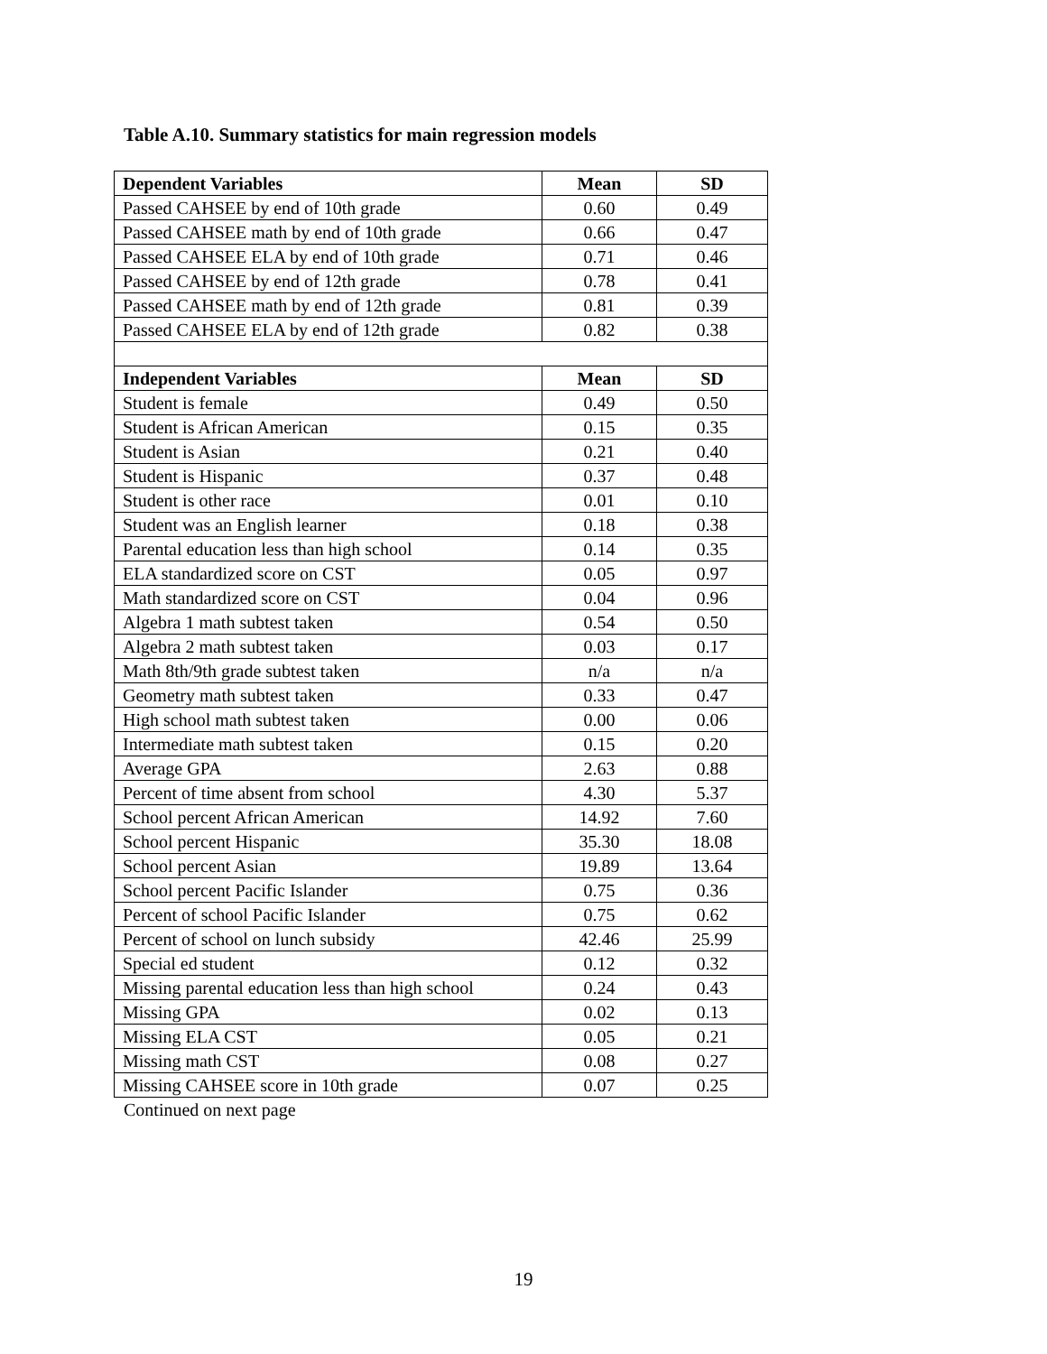Table A.10. Summary statistics for main regression models
| Dependent Variables | Mean | SD |
| --- | --- | --- |
| Passed CAHSEE by end of 10th grade | 0.60 | 0.49 |
| Passed CAHSEE math by end of 10th grade | 0.66 | 0.47 |
| Passed CAHSEE ELA by end of 10th grade | 0.71 | 0.46 |
| Passed CAHSEE by end of 12th grade | 0.78 | 0.41 |
| Passed CAHSEE math by end of 12th grade | 0.81 | 0.39 |
| Passed CAHSEE ELA by end of 12th grade | 0.82 | 0.38 |
| Independent Variables | Mean | SD |
| Student is female | 0.49 | 0.50 |
| Student is African American | 0.15 | 0.35 |
| Student is Asian | 0.21 | 0.40 |
| Student is Hispanic | 0.37 | 0.48 |
| Student is other race | 0.01 | 0.10 |
| Student was an English learner | 0.18 | 0.38 |
| Parental education less than high school | 0.14 | 0.35 |
| ELA standardized score on CST | 0.05 | 0.97 |
| Math standardized score on CST | 0.04 | 0.96 |
| Algebra 1 math subtest taken | 0.54 | 0.50 |
| Algebra 2 math subtest taken | 0.03 | 0.17 |
| Math 8th/9th grade subtest taken | n/a | n/a |
| Geometry math subtest taken | 0.33 | 0.47 |
| High school math subtest taken | 0.00 | 0.06 |
| Intermediate math subtest taken | 0.15 | 0.20 |
| Average GPA | 2.63 | 0.88 |
| Percent of time absent from school | 4.30 | 5.37 |
| School percent African American | 14.92 | 7.60 |
| School percent Hispanic | 35.30 | 18.08 |
| School percent Asian | 19.89 | 13.64 |
| School percent Pacific Islander | 0.75 | 0.36 |
| Percent of school Pacific Islander | 0.75 | 0.62 |
| Percent of school on lunch subsidy | 42.46 | 25.99 |
| Special ed student | 0.12 | 0.32 |
| Missing parental education less than high school | 0.24 | 0.43 |
| Missing GPA | 0.02 | 0.13 |
| Missing ELA CST | 0.05 | 0.21 |
| Missing math CST | 0.08 | 0.27 |
| Missing CAHSEE score in 10th grade | 0.07 | 0.25 |
Continued on next page
19